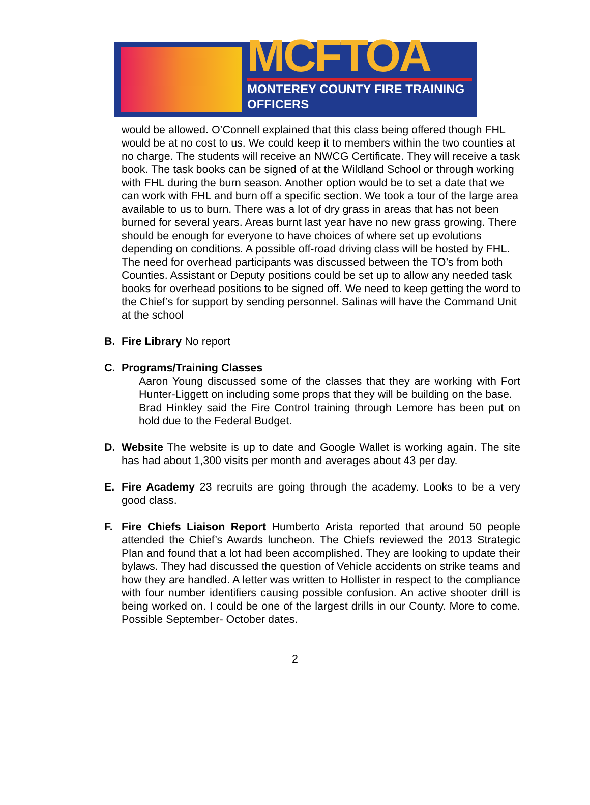MCFTOA
MONTEREY COUNTY FIRE TRAINING OFFICERS
would be allowed. O’Connell explained that this class being offered though FHL would be at no cost to us. We could keep it to members within the two counties at no charge. The students will receive an NWCG Certificate. They will receive a task book. The task books can be signed of at the Wildland School or through working with FHL during the burn season. Another option would be to set a date that we can work with FHL and burn off a specific section. We took a tour of the large area available to us to burn. There was a lot of dry grass in areas that has not been burned for several years. Areas burnt last year have no new grass growing. There should be enough for everyone to have choices of where set up evolutions depending on conditions. A possible off-road driving class will be hosted by FHL. The need for overhead participants was discussed between the TO’s from both Counties. Assistant or Deputy positions could be set up to allow any needed task books for overhead positions to be signed off. We need to keep getting the word to the Chief’s for support by sending personnel. Salinas will have the Command Unit at the school
B. Fire Library No report
C. Programs/Training Classes
Aaron Young discussed some of the classes that they are working with Fort Hunter-Liggett on including some props that they will be building on the base.
Brad Hinkley said the Fire Control training through Lemore has been put on hold due to the Federal Budget.
D. Website The website is up to date and Google Wallet is working again. The site has had about 1,300 visits per month and averages about 43 per day.
E. Fire Academy 23 recruits are going through the academy. Looks to be a very good class.
F. Fire Chiefs Liaison Report Humberto Arista reported that around 50 people attended the Chief’s Awards luncheon. The Chiefs reviewed the 2013 Strategic Plan and found that a lot had been accomplished. They are looking to update their bylaws. They had discussed the question of Vehicle accidents on strike teams and how they are handled. A letter was written to Hollister in respect to the compliance with four number identifiers causing possible confusion. An active shooter drill is being worked on. I could be one of the largest drills in our County. More to come. Possible September- October dates.
2